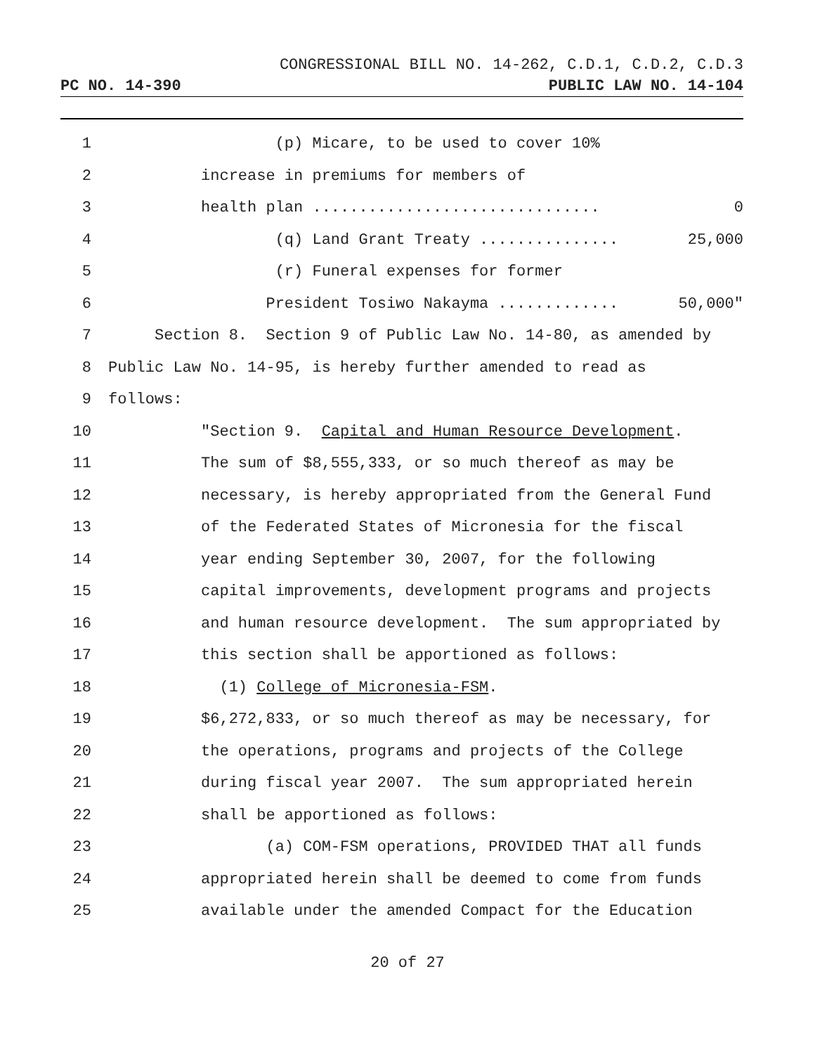CONGRESSIONAL BILL NO. 14-262, C.D.1, C.D.2, C.D.3
PC NO. 14-390 PUBLIC LAW NO. 14-104
1 (p) Micare, to be used to cover 10%
2 increase in premiums for members of
3 health plan ............................... 0
4 (q) Land Grant Treaty ............... 25,000
5 (r) Funeral expenses for former
6 President Tosiwo Nakayma ............. 50,000"
7 Section 8. Section 9 of Public Law No. 14-80, as amended by
8 Public Law No. 14-95, is hereby further amended to read as
9 follows:
10 "Section 9. Capital and Human Resource Development.
11 The sum of $8,555,333, or so much thereof as may be
12 necessary, is hereby appropriated from the General Fund
13 of the Federated States of Micronesia for the fiscal
14 year ending September 30, 2007, for the following
15 capital improvements, development programs and projects
16 and human resource development. The sum appropriated by
17 this section shall be apportioned as follows:
18 (1) College of Micronesia-FSM.
19 $6,272,833, or so much thereof as may be necessary, for
20 the operations, programs and projects of the College
21 during fiscal year 2007. The sum appropriated herein
22 shall be apportioned as follows:
23 (a) COM-FSM operations, PROVIDED THAT all funds
24 appropriated herein shall be deemed to come from funds
25 available under the amended Compact for the Education
20 of 27